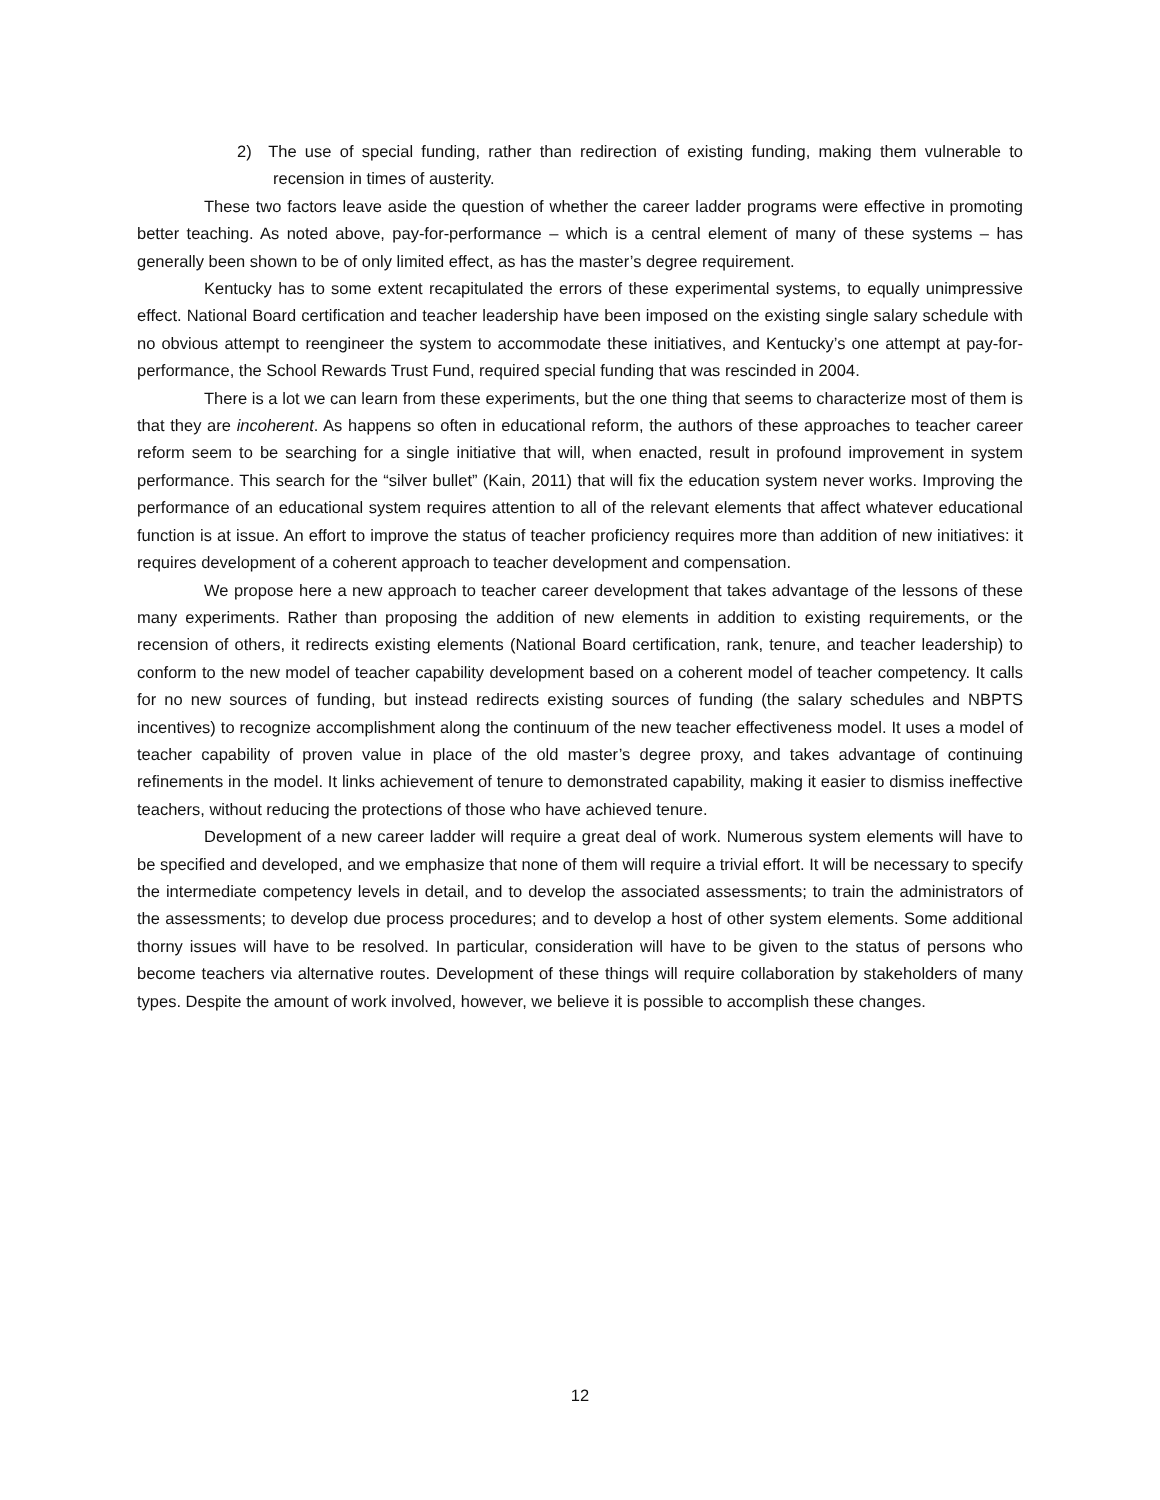2) The use of special funding, rather than redirection of existing funding, making them vulnerable to recension in times of austerity.
These two factors leave aside the question of whether the career ladder programs were effective in promoting better teaching. As noted above, pay-for-performance – which is a central element of many of these systems – has generally been shown to be of only limited effect, as has the master’s degree requirement.
Kentucky has to some extent recapitulated the errors of these experimental systems, to equally unimpressive effect. National Board certification and teacher leadership have been imposed on the existing single salary schedule with no obvious attempt to reengineer the system to accommodate these initiatives, and Kentucky’s one attempt at pay-for-performance, the School Rewards Trust Fund, required special funding that was rescinded in 2004.
There is a lot we can learn from these experiments, but the one thing that seems to characterize most of them is that they are incoherent. As happens so often in educational reform, the authors of these approaches to teacher career reform seem to be searching for a single initiative that will, when enacted, result in profound improvement in system performance. This search for the “silver bullet” (Kain, 2011) that will fix the education system never works. Improving the performance of an educational system requires attention to all of the relevant elements that affect whatever educational function is at issue. An effort to improve the status of teacher proficiency requires more than addition of new initiatives: it requires development of a coherent approach to teacher development and compensation.
We propose here a new approach to teacher career development that takes advantage of the lessons of these many experiments. Rather than proposing the addition of new elements in addition to existing requirements, or the recension of others, it redirects existing elements (National Board certification, rank, tenure, and teacher leadership) to conform to the new model of teacher capability development based on a coherent model of teacher competency. It calls for no new sources of funding, but instead redirects existing sources of funding (the salary schedules and NBPTS incentives) to recognize accomplishment along the continuum of the new teacher effectiveness model. It uses a model of teacher capability of proven value in place of the old master’s degree proxy, and takes advantage of continuing refinements in the model. It links achievement of tenure to demonstrated capability, making it easier to dismiss ineffective teachers, without reducing the protections of those who have achieved tenure.
Development of a new career ladder will require a great deal of work. Numerous system elements will have to be specified and developed, and we emphasize that none of them will require a trivial effort. It will be necessary to specify the intermediate competency levels in detail, and to develop the associated assessments; to train the administrators of the assessments; to develop due process procedures; and to develop a host of other system elements. Some additional thorny issues will have to be resolved. In particular, consideration will have to be given to the status of persons who become teachers via alternative routes. Development of these things will require collaboration by stakeholders of many types. Despite the amount of work involved, however, we believe it is possible to accomplish these changes.
12